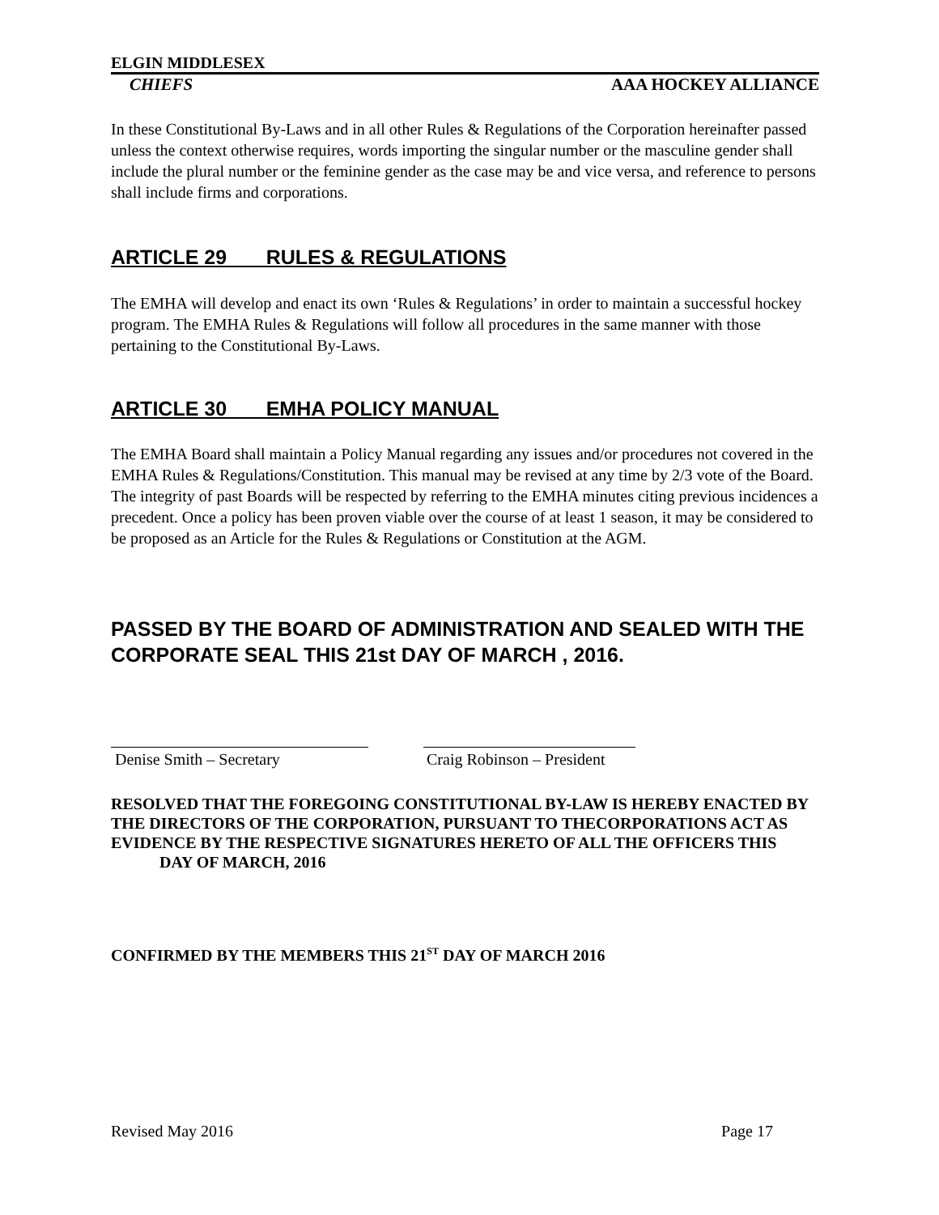ELGIN MIDDLESEX
CHIEFS AAA HOCKEY ALLIANCE
In these Constitutional By-Laws and in all other Rules & Regulations of the Corporation hereinafter passed unless the context otherwise requires, words importing the singular number or the masculine gender shall include the plural number or the feminine gender as the case may be and vice versa, and reference to persons shall include firms and corporations.
ARTICLE 29 RULES & REGULATIONS
The EMHA will develop and enact its own ‘Rules & Regulations’ in order to maintain a successful hockey program. The EMHA Rules & Regulations will follow all procedures in the same manner with those pertaining to the Constitutional By-Laws.
ARTICLE 30 EMHA POLICY MANUAL
The EMHA Board shall maintain a Policy Manual regarding any issues and/or procedures not covered in the EMHA Rules & Regulations/Constitution. This manual may be revised at any time by 2/3 vote of the Board. The integrity of past Boards will be respected by referring to the EMHA minutes citing previous incidences a precedent. Once a policy has been proven viable over the course of at least 1 season, it may be considered to be proposed as an Article for the Rules & Regulations or Constitution at the AGM.
PASSED BY THE BOARD OF ADMINISTRATION AND SEALED WITH THE CORPORATE SEAL THIS 21st DAY OF MARCH , 2016.
Denise Smith – Secretary Craig Robinson – President
RESOLVED THAT THE FOREGOING CONSTITUTIONAL BY-LAW IS HEREBY ENACTED BY THE DIRECTORS OF THE CORPORATION, PURSUANT TO THECORPORATIONS ACT AS EVIDENCE BY THE RESPECTIVE SIGNATURES HERETO OF ALL THE OFFICERS THIS DAY OF MARCH, 2016
CONFIRMED BY THE MEMBERS THIS 21<sup>ST</sup> DAY OF MARCH 2016
Revised May 2016 Page 17